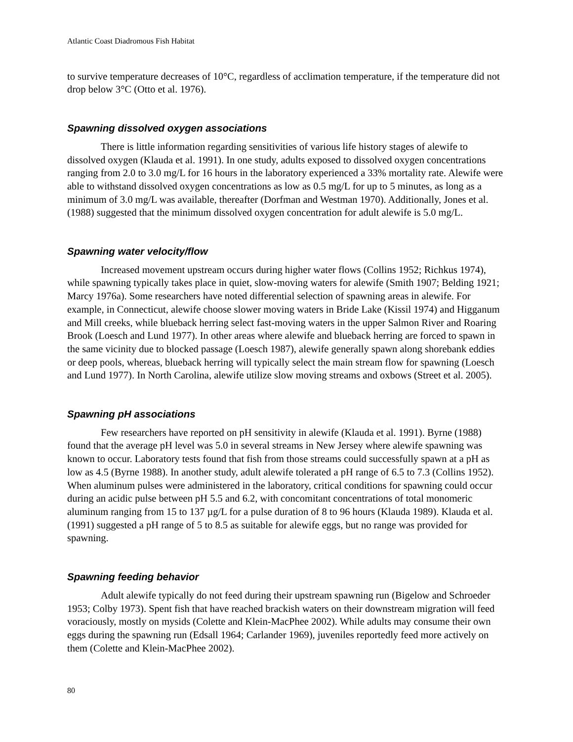Atlantic Coast Diadromous Fish Habitat
to survive temperature decreases of 10°C, regardless of acclimation temperature, if the temperature did not drop below 3°C (Otto et al. 1976).
Spawning dissolved oxygen associations
There is little information regarding sensitivities of various life history stages of alewife to dissolved oxygen (Klauda et al. 1991). In one study, adults exposed to dissolved oxygen concentrations ranging from 2.0 to 3.0 mg/L for 16 hours in the laboratory experienced a 33% mortality rate. Alewife were able to withstand dissolved oxygen concentrations as low as 0.5 mg/L for up to 5 minutes, as long as a minimum of 3.0 mg/L was available, thereafter (Dorfman and Westman 1970). Additionally, Jones et al. (1988) suggested that the minimum dissolved oxygen concentration for adult alewife is 5.0 mg/L.
Spawning water velocity/flow
Increased movement upstream occurs during higher water flows (Collins 1952; Richkus 1974), while spawning typically takes place in quiet, slow-moving waters for alewife (Smith 1907; Belding 1921; Marcy 1976a). Some researchers have noted differential selection of spawning areas in alewife. For example, in Connecticut, alewife choose slower moving waters in Bride Lake (Kissil 1974) and Higganum and Mill creeks, while blueback herring select fast-moving waters in the upper Salmon River and Roaring Brook (Loesch and Lund 1977). In other areas where alewife and blueback herring are forced to spawn in the same vicinity due to blocked passage (Loesch 1987), alewife generally spawn along shorebank eddies or deep pools, whereas, blueback herring will typically select the main stream flow for spawning (Loesch and Lund 1977). In North Carolina, alewife utilize slow moving streams and oxbows (Street et al. 2005).
Spawning pH associations
Few researchers have reported on pH sensitivity in alewife (Klauda et al. 1991). Byrne (1988) found that the average pH level was 5.0 in several streams in New Jersey where alewife spawning was known to occur. Laboratory tests found that fish from those streams could successfully spawn at a pH as low as 4.5 (Byrne 1988). In another study, adult alewife tolerated a pH range of 6.5 to 7.3 (Collins 1952). When aluminum pulses were administered in the laboratory, critical conditions for spawning could occur during an acidic pulse between pH 5.5 and 6.2, with concomitant concentrations of total monomeric aluminum ranging from 15 to 137 µg/L for a pulse duration of 8 to 96 hours (Klauda 1989). Klauda et al. (1991) suggested a pH range of 5 to 8.5 as suitable for alewife eggs, but no range was provided for spawning.
Spawning feeding behavior
Adult alewife typically do not feed during their upstream spawning run (Bigelow and Schroeder 1953; Colby 1973). Spent fish that have reached brackish waters on their downstream migration will feed voraciously, mostly on mysids (Colette and Klein-MacPhee 2002). While adults may consume their own eggs during the spawning run (Edsall 1964; Carlander 1969), juveniles reportedly feed more actively on them (Colette and Klein-MacPhee 2002).
80